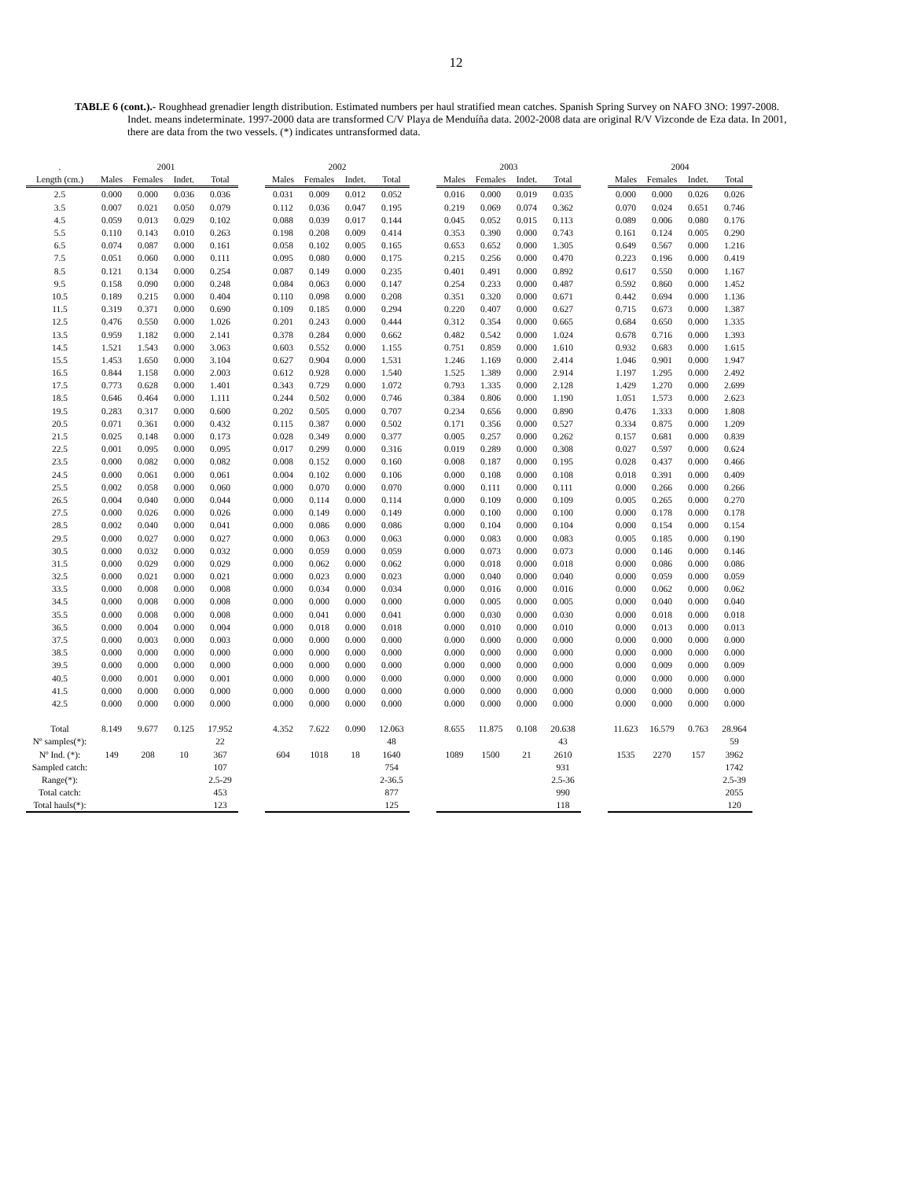12
TABLE 6 (cont.).- Roughhead grenadier length distribution. Estimated numbers per haul stratified mean catches. Spanish Spring Survey on NAFO 3NO: 1997-2008. Indet. means indeterminate. 1997-2000 data are transformed C/V Playa de Menduíña data. 2002-2008 data are original R/V Vizconde de Eza data. In 2001, there are data from the two vessels. (*) indicates untransformed data.
| . | 2001 | | | | | 2002 | | | | | 2003 | | | | | 2004 | | | |
| Length (cm.) | Males | Females | Indet. | Total | | Males | Females | Indet. | Total | | Males | Females | Indet. | Total | | Males | Females | Indet. | Total |
| 2.5 | 0.000 | 0.000 | 0.036 | 0.036 | | 0.031 | 0.009 | 0.012 | 0.052 | | 0.016 | 0.000 | 0.019 | 0.035 | | 0.000 | 0.000 | 0.026 | 0.026 |
| 3.5 | 0.007 | 0.021 | 0.050 | 0.079 | | 0.112 | 0.036 | 0.047 | 0.195 | | 0.219 | 0.069 | 0.074 | 0.362 | | 0.070 | 0.024 | 0.651 | 0.746 |
| 4.5 | 0.059 | 0.013 | 0.029 | 0.102 | | 0.088 | 0.039 | 0.017 | 0.144 | | 0.045 | 0.052 | 0.015 | 0.113 | | 0.089 | 0.006 | 0.080 | 0.176 |
| 5.5 | 0.110 | 0.143 | 0.010 | 0.263 | | 0.198 | 0.208 | 0.009 | 0.414 | | 0.353 | 0.390 | 0.000 | 0.743 | | 0.161 | 0.124 | 0.005 | 0.290 |
| 6.5 | 0.074 | 0.087 | 0.000 | 0.161 | | 0.058 | 0.102 | 0.005 | 0.165 | | 0.653 | 0.652 | 0.000 | 1.305 | | 0.649 | 0.567 | 0.000 | 1.216 |
| 7.5 | 0.051 | 0.060 | 0.000 | 0.111 | | 0.095 | 0.080 | 0.000 | 0.175 | | 0.215 | 0.256 | 0.000 | 0.470 | | 0.223 | 0.196 | 0.000 | 0.419 |
| 8.5 | 0.121 | 0.134 | 0.000 | 0.254 | | 0.087 | 0.149 | 0.000 | 0.235 | | 0.401 | 0.491 | 0.000 | 0.892 | | 0.617 | 0.550 | 0.000 | 1.167 |
| 9.5 | 0.158 | 0.090 | 0.000 | 0.248 | | 0.084 | 0.063 | 0.000 | 0.147 | | 0.254 | 0.233 | 0.000 | 0.487 | | 0.592 | 0.860 | 0.000 | 1.452 |
| 10.5 | 0.189 | 0.215 | 0.000 | 0.404 | | 0.110 | 0.098 | 0.000 | 0.208 | | 0.351 | 0.320 | 0.000 | 0.671 | | 0.442 | 0.694 | 0.000 | 1.136 |
| 11.5 | 0.319 | 0.371 | 0.000 | 0.690 | | 0.109 | 0.185 | 0.000 | 0.294 | | 0.220 | 0.407 | 0.000 | 0.627 | | 0.715 | 0.673 | 0.000 | 1.387 |
| 12.5 | 0.476 | 0.550 | 0.000 | 1.026 | | 0.201 | 0.243 | 0.000 | 0.444 | | 0.312 | 0.354 | 0.000 | 0.665 | | 0.684 | 0.650 | 0.000 | 1.335 |
| 13.5 | 0.959 | 1.182 | 0.000 | 2.141 | | 0.378 | 0.284 | 0.000 | 0.662 | | 0.482 | 0.542 | 0.000 | 1.024 | | 0.678 | 0.716 | 0.000 | 1.393 |
| 14.5 | 1.521 | 1.543 | 0.000 | 3.063 | | 0.603 | 0.552 | 0.000 | 1.155 | | 0.751 | 0.859 | 0.000 | 1.610 | | 0.932 | 0.683 | 0.000 | 1.615 |
| 15.5 | 1.453 | 1.650 | 0.000 | 3.104 | | 0.627 | 0.904 | 0.000 | 1.531 | | 1.246 | 1.169 | 0.000 | 2.414 | | 1.046 | 0.901 | 0.000 | 1.947 |
| 16.5 | 0.844 | 1.158 | 0.000 | 2.003 | | 0.612 | 0.928 | 0.000 | 1.540 | | 1.525 | 1.389 | 0.000 | 2.914 | | 1.197 | 1.295 | 0.000 | 2.492 |
| 17.5 | 0.773 | 0.628 | 0.000 | 1.401 | | 0.343 | 0.729 | 0.000 | 1.072 | | 0.793 | 1.335 | 0.000 | 2.128 | | 1.429 | 1.270 | 0.000 | 2.699 |
| 18.5 | 0.646 | 0.464 | 0.000 | 1.111 | | 0.244 | 0.502 | 0.000 | 0.746 | | 0.384 | 0.806 | 0.000 | 1.190 | | 1.051 | 1.573 | 0.000 | 2.623 |
| 19.5 | 0.283 | 0.317 | 0.000 | 0.600 | | 0.202 | 0.505 | 0.000 | 0.707 | | 0.234 | 0.656 | 0.000 | 0.890 | | 0.476 | 1.333 | 0.000 | 1.808 |
| 20.5 | 0.071 | 0.361 | 0.000 | 0.432 | | 0.115 | 0.387 | 0.000 | 0.502 | | 0.171 | 0.356 | 0.000 | 0.527 | | 0.334 | 0.875 | 0.000 | 1.209 |
| 21.5 | 0.025 | 0.148 | 0.000 | 0.173 | | 0.028 | 0.349 | 0.000 | 0.377 | | 0.005 | 0.257 | 0.000 | 0.262 | | 0.157 | 0.681 | 0.000 | 0.839 |
| 22.5 | 0.001 | 0.095 | 0.000 | 0.095 | | 0.017 | 0.299 | 0.000 | 0.316 | | 0.019 | 0.289 | 0.000 | 0.308 | | 0.027 | 0.597 | 0.000 | 0.624 |
| 23.5 | 0.000 | 0.082 | 0.000 | 0.082 | | 0.008 | 0.152 | 0.000 | 0.160 | | 0.008 | 0.187 | 0.000 | 0.195 | | 0.028 | 0.437 | 0.000 | 0.466 |
| 24.5 | 0.000 | 0.061 | 0.000 | 0.061 | | 0.004 | 0.102 | 0.000 | 0.106 | | 0.000 | 0.108 | 0.000 | 0.108 | | 0.018 | 0.391 | 0.000 | 0.409 |
| 25.5 | 0.002 | 0.058 | 0.000 | 0.060 | | 0.000 | 0.070 | 0.000 | 0.070 | | 0.000 | 0.111 | 0.000 | 0.111 | | 0.000 | 0.266 | 0.000 | 0.266 |
| 26.5 | 0.004 | 0.040 | 0.000 | 0.044 | | 0.000 | 0.114 | 0.000 | 0.114 | | 0.000 | 0.109 | 0.000 | 0.109 | | 0.005 | 0.265 | 0.000 | 0.270 |
| 27.5 | 0.000 | 0.026 | 0.000 | 0.026 | | 0.000 | 0.149 | 0.000 | 0.149 | | 0.000 | 0.100 | 0.000 | 0.100 | | 0.000 | 0.178 | 0.000 | 0.178 |
| 28.5 | 0.002 | 0.040 | 0.000 | 0.041 | | 0.000 | 0.086 | 0.000 | 0.086 | | 0.000 | 0.104 | 0.000 | 0.104 | | 0.000 | 0.154 | 0.000 | 0.154 |
| 29.5 | 0.000 | 0.027 | 0.000 | 0.027 | | 0.000 | 0.063 | 0.000 | 0.063 | | 0.000 | 0.083 | 0.000 | 0.083 | | 0.005 | 0.185 | 0.000 | 0.190 |
| 30.5 | 0.000 | 0.032 | 0.000 | 0.032 | | 0.000 | 0.059 | 0.000 | 0.059 | | 0.000 | 0.073 | 0.000 | 0.073 | | 0.000 | 0.146 | 0.000 | 0.146 |
| 31.5 | 0.000 | 0.029 | 0.000 | 0.029 | | 0.000 | 0.062 | 0.000 | 0.062 | | 0.000 | 0.018 | 0.000 | 0.018 | | 0.000 | 0.086 | 0.000 | 0.086 |
| 32.5 | 0.000 | 0.021 | 0.000 | 0.021 | | 0.000 | 0.023 | 0.000 | 0.023 | | 0.000 | 0.040 | 0.000 | 0.040 | | 0.000 | 0.059 | 0.000 | 0.059 |
| 33.5 | 0.000 | 0.008 | 0.000 | 0.008 | | 0.000 | 0.034 | 0.000 | 0.034 | | 0.000 | 0.016 | 0.000 | 0.016 | | 0.000 | 0.062 | 0.000 | 0.062 |
| 34.5 | 0.000 | 0.008 | 0.000 | 0.008 | | 0.000 | 0.000 | 0.000 | 0.000 | | 0.000 | 0.005 | 0.000 | 0.005 | | 0.000 | 0.040 | 0.000 | 0.040 |
| 35.5 | 0.000 | 0.008 | 0.000 | 0.008 | | 0.000 | 0.041 | 0.000 | 0.041 | | 0.000 | 0.030 | 0.000 | 0.030 | | 0.000 | 0.018 | 0.000 | 0.018 |
| 36.5 | 0.000 | 0.004 | 0.000 | 0.004 | | 0.000 | 0.018 | 0.000 | 0.018 | | 0.000 | 0.010 | 0.000 | 0.010 | | 0.000 | 0.013 | 0.000 | 0.013 |
| 37.5 | 0.000 | 0.003 | 0.000 | 0.003 | | 0.000 | 0.000 | 0.000 | 0.000 | | 0.000 | 0.000 | 0.000 | 0.000 | | 0.000 | 0.000 | 0.000 | 0.000 |
| 38.5 | 0.000 | 0.000 | 0.000 | 0.000 | | 0.000 | 0.000 | 0.000 | 0.000 | | 0.000 | 0.000 | 0.000 | 0.000 | | 0.000 | 0.000 | 0.000 | 0.000 |
| 39.5 | 0.000 | 0.000 | 0.000 | 0.000 | | 0.000 | 0.000 | 0.000 | 0.000 | | 0.000 | 0.000 | 0.000 | 0.000 | | 0.000 | 0.009 | 0.000 | 0.009 |
| 40.5 | 0.000 | 0.001 | 0.000 | 0.001 | | 0.000 | 0.000 | 0.000 | 0.000 | | 0.000 | 0.000 | 0.000 | 0.000 | | 0.000 | 0.000 | 0.000 | 0.000 |
| 41.5 | 0.000 | 0.000 | 0.000 | 0.000 | | 0.000 | 0.000 | 0.000 | 0.000 | | 0.000 | 0.000 | 0.000 | 0.000 | | 0.000 | 0.000 | 0.000 | 0.000 |
| 42.5 | 0.000 | 0.000 | 0.000 | 0.000 | | 0.000 | 0.000 | 0.000 | 0.000 | | 0.000 | 0.000 | 0.000 | 0.000 | | 0.000 | 0.000 | 0.000 | 0.000 |
| Total | 8.149 | 9.677 | 0.125 | 17.952 | | 4.352 | 7.622 | 0.090 | 12.063 | | 8.655 | 11.875 | 0.108 | 20.638 | | 11.623 | 16.579 | 0.763 | 28.964 |
| Nº samples(*): | | | | 22 | | | | | 48 | | | | | 43 | | | | | 59 |
| Nº Ind. (*): | 149 | 208 | 10 | 367 | | 604 | 1018 | 18 | 1640 | | 1089 | 1500 | 21 | 2610 | | 1535 | 2270 | 157 | 3962 |
| Sampled catch: | | | | 107 | | | | | 754 | | | | | 931 | | | | | 1742 |
| Range(*): | | | | 2.5-29 | | | | | 2-36.5 | | | | | 2.5-36 | | | | | 2.5-39 |
| Total catch: | | | | 453 | | | | | 877 | | | | | 990 | | | | | 2055 |
| Total hauls(*): | | | | 123 | | | | | 125 | | | | | 118 | | | | | 120 |